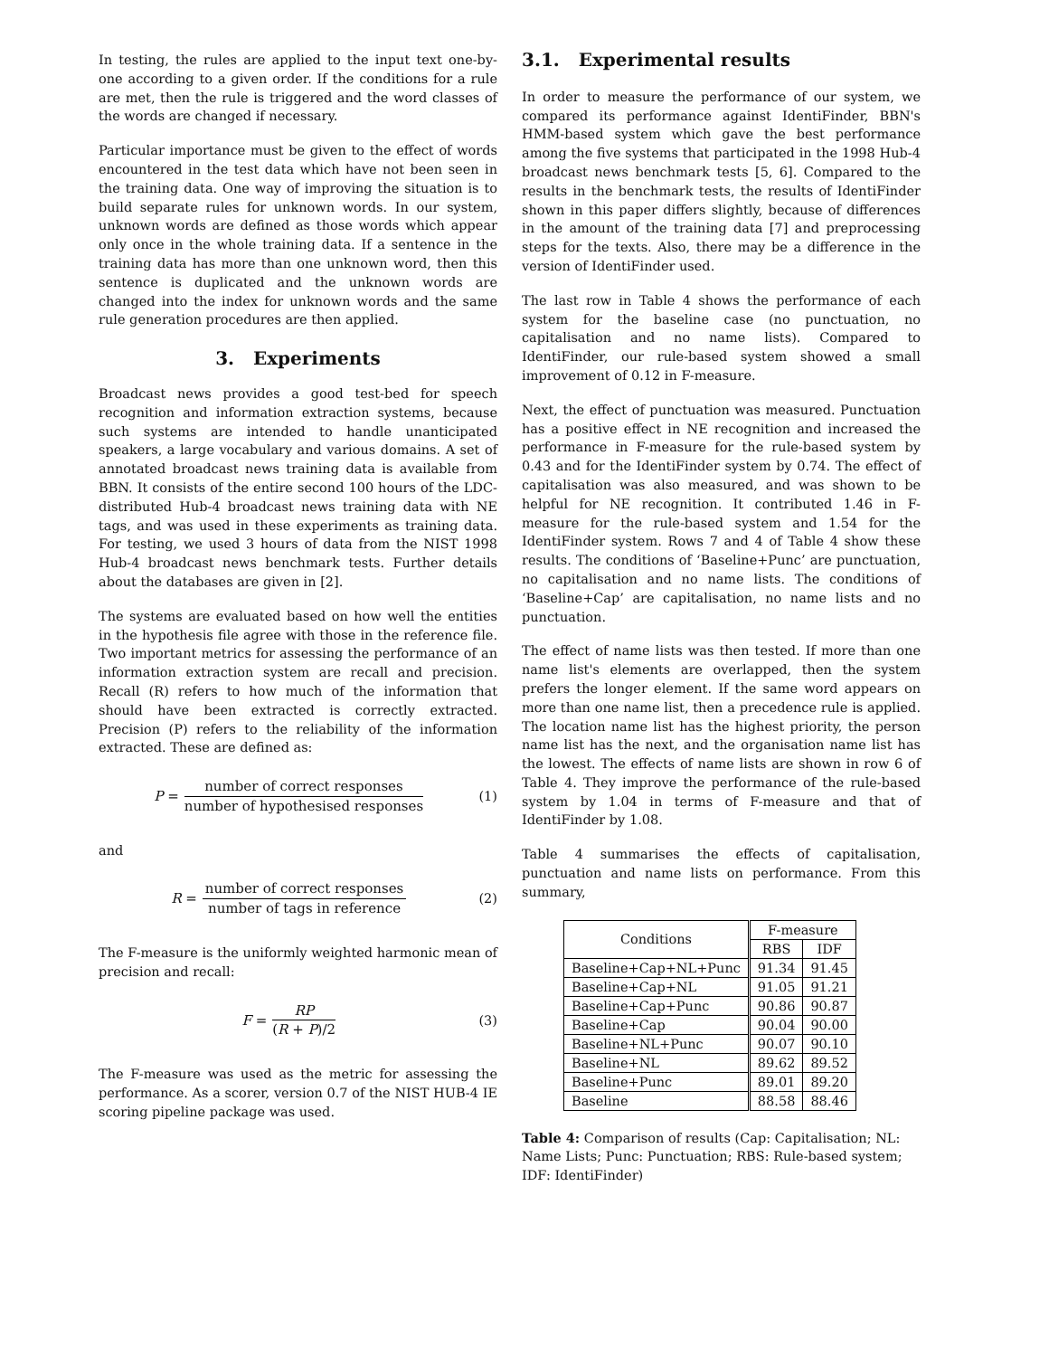In testing, the rules are applied to the input text one-by-one according to a given order. If the conditions for a rule are met, then the rule is triggered and the word classes of the words are changed if necessary.
Particular importance must be given to the effect of words encountered in the test data which have not been seen in the training data. One way of improving the situation is to build separate rules for unknown words. In our system, unknown words are defined as those words which appear only once in the whole training data. If a sentence in the training data has more than one unknown word, then this sentence is duplicated and the unknown words are changed into the index for unknown words and the same rule generation procedures are then applied.
3. Experiments
Broadcast news provides a good test-bed for speech recognition and information extraction systems, because such systems are intended to handle unanticipated speakers, a large vocabulary and various domains. A set of annotated broadcast news training data is available from BBN. It consists of the entire second 100 hours of the LDC-distributed Hub-4 broadcast news training data with NE tags, and was used in these experiments as training data. For testing, we used 3 hours of data from the NIST 1998 Hub-4 broadcast news benchmark tests. Further details about the databases are given in [2].
The systems are evaluated based on how well the entities in the hypothesis file agree with those in the reference file. Two important metrics for assessing the performance of an information extraction system are recall and precision. Recall (R) refers to how much of the information that should have been extracted is correctly extracted. Precision (P) refers to the reliability of the information extracted. These are defined as:
P = number of correct responses number of hypothesised responses
(1)
and
R = number of correct responses number of tags in reference
(2)
The F-measure is the uniformly weighted harmonic mean of precision and recall:
F = RP (R + P)/2 (3)
The F-measure was used as the metric for assessing the performance. As a scorer, version 0.7 of the NIST HUB-4 IE scoring pipeline package was used.
3.1. Experimental results
In order to measure the performance of our system, we compared its performance against IdentiFinder, BBN's HMM-based system which gave the best performance among the five systems that participated in the 1998 Hub-4 broadcast news benchmark tests [5, 6]. Compared to the results in the benchmark tests, the results of IdentiFinder shown in this paper differs slightly, because of differences in the amount of the training data [7] and preprocessing steps for the texts. Also, there may be a difference in the version of IdentiFinder used.
The last row in Table 4 shows the performance of each system for the baseline case (no punctuation, no capitalisation and no name lists). Compared to IdentiFinder, our rule-based system showed a small improvement of 0.12 in F-measure.
Next, the effect of punctuation was measured. Punctuation has a positive effect in NE recognition and increased the performance in F-measure for the rule-based system by 0.43 and for the IdentiFinder system by 0.74. The effect of capitalisation was also measured, and was shown to be helpful for NE recognition. It contributed 1.46 in F-measure for the rule-based system and 1.54 for the IdentiFinder system. Rows 7 and 4 of Table 4 show these results. The conditions of ‘Baseline+Punc’ are punctuation, no capitalisation and no name lists. The conditions of ‘Baseline+Cap’ are capitalisation, no name lists and no punctuation.
The effect of name lists was then tested. If more than one name list's elements are overlapped, then the system prefers the longer element. If the same word appears on more than one name list, then a precedence rule is applied. The location name list has the highest priority, the person name list has the next, and the organisation name list has the lowest. The effects of name lists are shown in row 6 of Table 4. They improve the performance of the rule-based system by 1.04 in terms of F-measure and that of IdentiFinder by 1.08.
Table 4 summarises the effects of capitalisation, punctuation and name lists on performance. From this summary,
| Conditions | F-measure | |
| --- | --- | --- |
| | RBS | IDF |
| Baseline+Cap+NL+Punc | 91.34 | 91.45 |
| Baseline+Cap+NL | 91.05 | 91.21 |
| Baseline+Cap+Punc | 90.86 | 90.87 |
| Baseline+Cap | 90.04 | 90.00 |
| Baseline+NL+Punc | 90.07 | 90.10 |
| Baseline+NL | 89.62 | 89.52 |
| Baseline+Punc | 89.01 | 89.20 |
| Baseline | 88.58 | 88.46 |
Table 4: Comparison of results (Cap: Capitalisation; NL: Name Lists; Punc: Punctuation; RBS: Rule-based system; IDF: IdentiFinder)